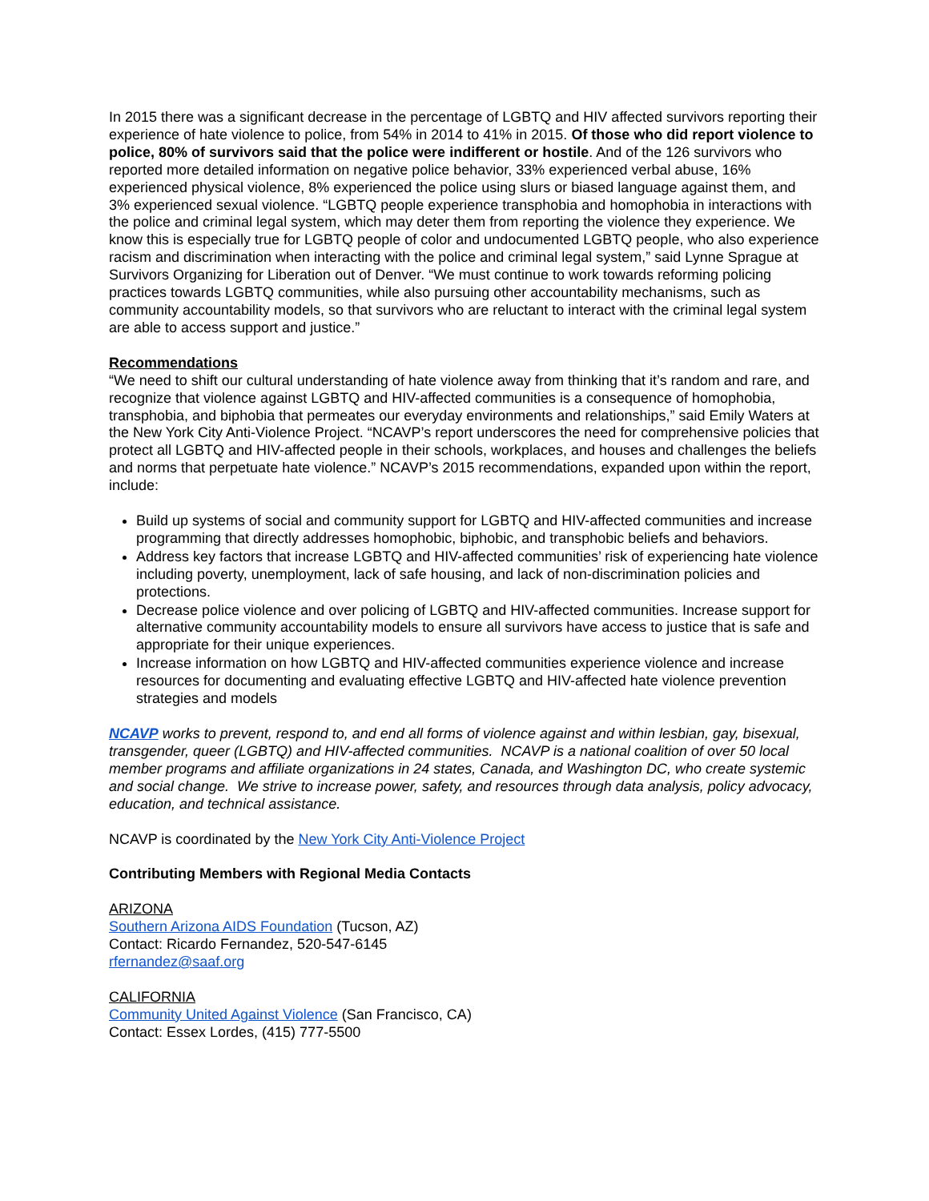In 2015 there was a significant decrease in the percentage of LGBTQ and HIV affected survivors reporting their experience of hate violence to police, from 54% in 2014 to 41% in 2015. Of those who did report violence to police, 80% of survivors said that the police were indifferent or hostile. And of the 126 survivors who reported more detailed information on negative police behavior, 33% experienced verbal abuse, 16% experienced physical violence, 8% experienced the police using slurs or biased language against them, and 3% experienced sexual violence. “LGBTQ people experience transphobia and homophobia in interactions with the police and criminal legal system, which may deter them from reporting the violence they experience. We know this is especially true for LGBTQ people of color and undocumented LGBTQ people, who also experience racism and discrimination when interacting with the police and criminal legal system,” said Lynne Sprague at Survivors Organizing for Liberation out of Denver. “We must continue to work towards reforming policing practices towards LGBTQ communities, while also pursuing other accountability mechanisms, such as community accountability models, so that survivors who are reluctant to interact with the criminal legal system are able to access support and justice.”
Recommendations
“We need to shift our cultural understanding of hate violence away from thinking that it’s random and rare, and recognize that violence against LGBTQ and HIV-affected communities is a consequence of homophobia, transphobia, and biphobia that permeates our everyday environments and relationships,” said Emily Waters at the New York City Anti-Violence Project. “NCAVP’s report underscores the need for comprehensive policies that protect all LGBTQ and HIV-affected people in their schools, workplaces, and houses and challenges the beliefs and norms that perpetuate hate violence.” NCAVP’s 2015 recommendations, expanded upon within the report, include:
Build up systems of social and community support for LGBTQ and HIV-affected communities and increase programming that directly addresses homophobic, biphobic, and transphobic beliefs and behaviors.
Address key factors that increase LGBTQ and HIV-affected communities’ risk of experiencing hate violence including poverty, unemployment, lack of safe housing, and lack of non-discrimination policies and protections.
Decrease police violence and over policing of LGBTQ and HIV-affected communities. Increase support for alternative community accountability models to ensure all survivors have access to justice that is safe and appropriate for their unique experiences.
Increase information on how LGBTQ and HIV-affected communities experience violence and increase resources for documenting and evaluating effective LGBTQ and HIV-affected hate violence prevention strategies and models
NCAVP works to prevent, respond to, and end all forms of violence against and within lesbian, gay, bisexual, transgender, queer (LGBTQ) and HIV-affected communities. NCAVP is a national coalition of over 50 local member programs and affiliate organizations in 24 states, Canada, and Washington DC, who create systemic and social change. We strive to increase power, safety, and resources through data analysis, policy advocacy, education, and technical assistance.
NCAVP is coordinated by the New York City Anti-Violence Project
Contributing Members with Regional Media Contacts
ARIZONA
Southern Arizona AIDS Foundation (Tucson, AZ)
Contact: Ricardo Fernandez, 520-547-6145
rfernandez@saaf.org
CALIFORNIA
Community United Against Violence (San Francisco, CA)
Contact: Essex Lordes, (415) 777-5500